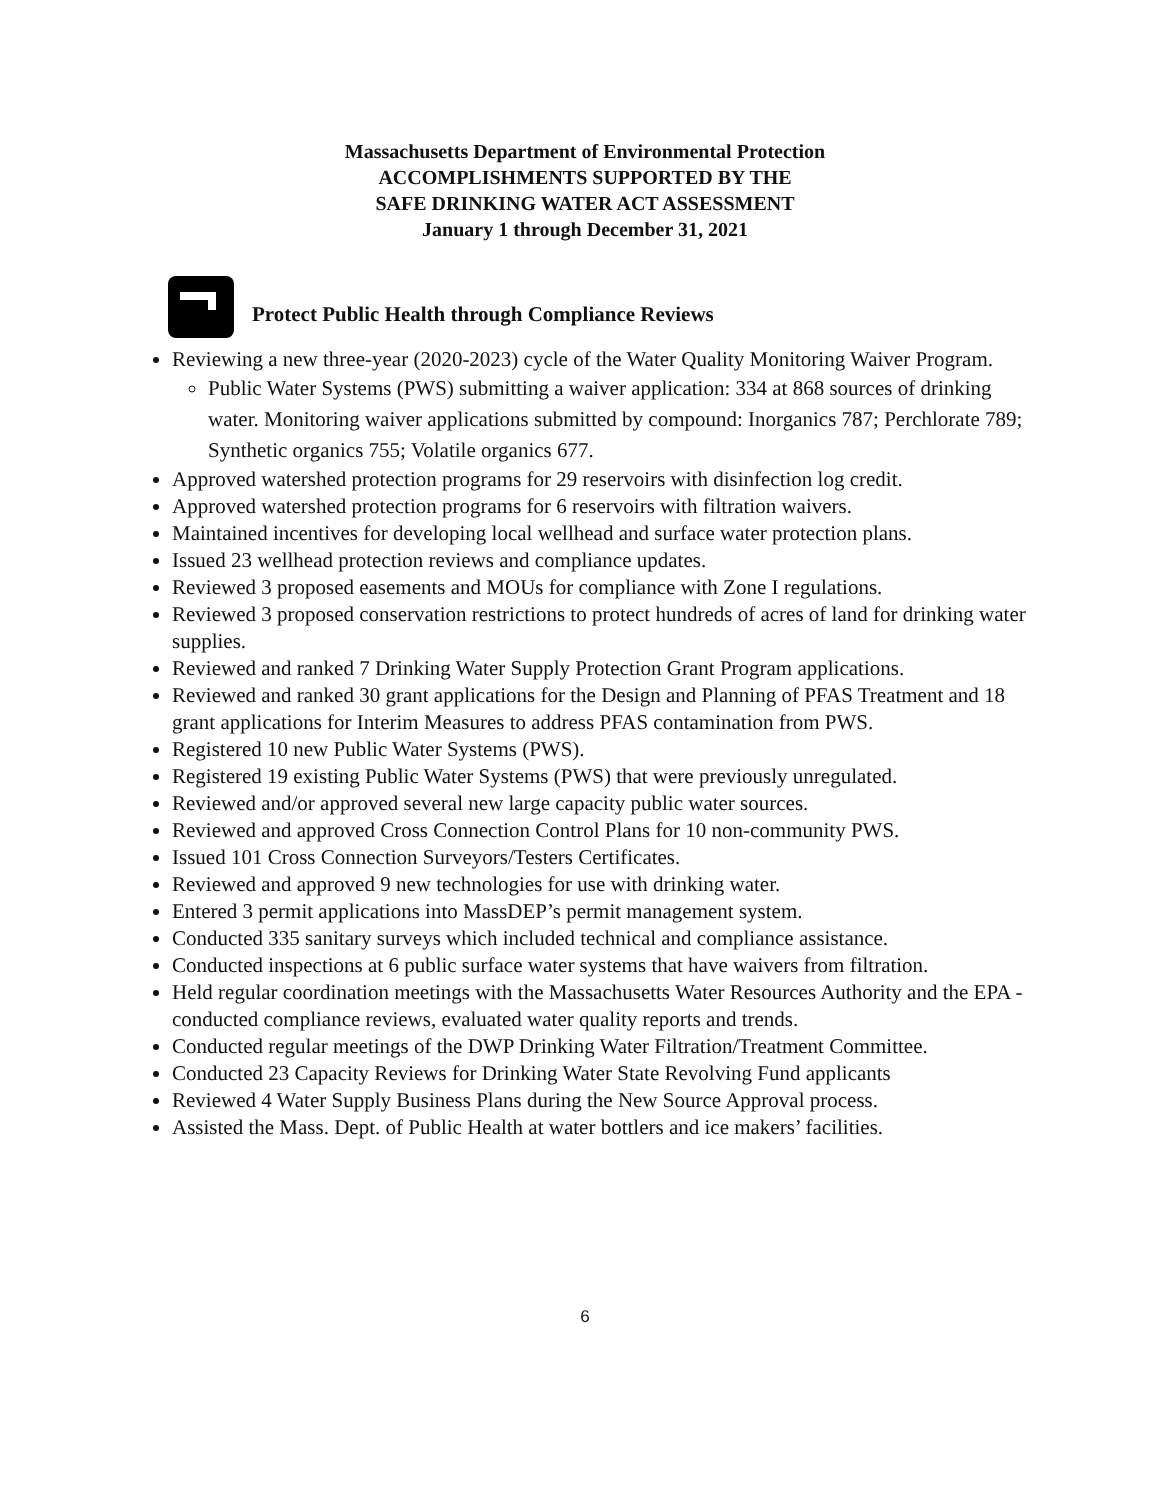Massachusetts Department of Environmental Protection
ACCOMPLISHMENTS SUPPORTED BY THE
SAFE DRINKING WATER ACT ASSESSMENT
January 1 through December 31, 2021
Protect Public Health through Compliance Reviews
Reviewing a new three-year (2020-2023) cycle of the Water Quality Monitoring Waiver Program.
Public Water Systems (PWS) submitting a waiver application: 334 at 868 sources of drinking water. Monitoring waiver applications submitted by compound: Inorganics 787; Perchlorate 789; Synthetic organics 755; Volatile organics 677.
Approved watershed protection programs for 29 reservoirs with disinfection log credit.
Approved watershed protection programs for 6 reservoirs with filtration waivers.
Maintained incentives for developing local wellhead and surface water protection plans.
Issued 23 wellhead protection reviews and compliance updates.
Reviewed 3 proposed easements and MOUs for compliance with Zone I regulations.
Reviewed 3 proposed conservation restrictions to protect hundreds of acres of land for drinking water supplies.
Reviewed and ranked 7 Drinking Water Supply Protection Grant Program applications.
Reviewed and ranked 30 grant applications for the Design and Planning of PFAS Treatment and 18 grant applications for Interim Measures to address PFAS contamination from PWS.
Registered 10 new Public Water Systems (PWS).
Registered 19 existing Public Water Systems (PWS) that were previously unregulated.
Reviewed and/or approved several new large capacity public water sources.
Reviewed and approved Cross Connection Control Plans for 10 non-community PWS.
Issued 101 Cross Connection Surveyors/Testers Certificates.
Reviewed and approved 9 new technologies for use with drinking water.
Entered 3 permit applications into MassDEP’s permit management system.
Conducted 335 sanitary surveys which included technical and compliance assistance.
Conducted inspections at 6 public surface water systems that have waivers from filtration.
Held regular coordination meetings with the Massachusetts Water Resources Authority and the EPA - conducted compliance reviews, evaluated water quality reports and trends.
Conducted regular meetings of the DWP Drinking Water Filtration/Treatment Committee.
Conducted 23 Capacity Reviews for Drinking Water State Revolving Fund applicants
Reviewed 4 Water Supply Business Plans during the New Source Approval process.
Assisted the Mass. Dept. of Public Health at water bottlers and ice makers’ facilities.
6